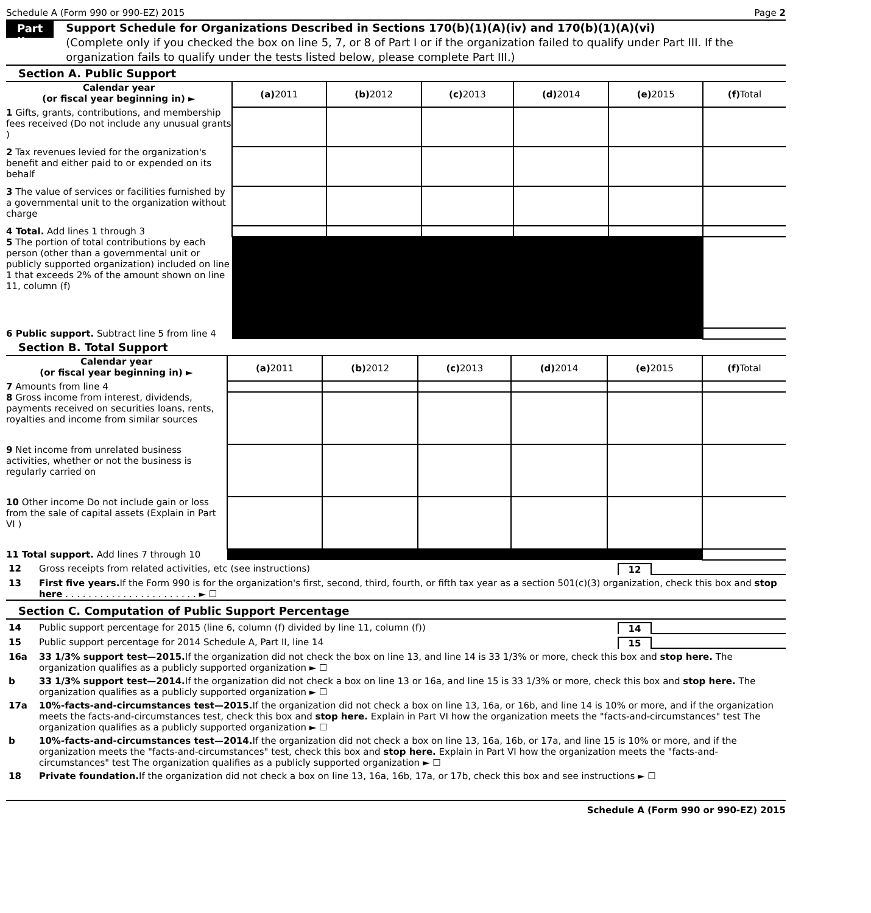Schedule A (Form 990 or 990-EZ) 2015 Page 2
Part II
Support Schedule for Organizations Described in Sections 170(b)(1)(A)(iv) and 170(b)(1)(A)(vi)
(Complete only if you checked the box on line 5, 7, or 8 of Part I or if the organization failed to qualify under Part III. If the organization fails to qualify under the tests listed below, please complete Part III.)
Section A. Public Support
| Calendar year (or fiscal year beginning in) ► | (a) 2011 | (b) 2012 | (c) 2013 | (d) 2014 | (e) 2015 | (f) Total |
| 1 Gifts, grants, contributions, and membership fees received (Do not include any unusual grants ) | | | | | | |
| 2 Tax revenues levied for the organization's benefit and either paid to or expended on its behalf | | | | | | |
| 3 The value of services or facilities furnished by a governmental unit to the organization without charge | | | | | | |
| 4 Total. Add lines 1 through 3 | | | | | | |
| 5 The portion of total contributions by each person (other than a governmental unit or publicly supported organization) included on line 1 that exceeds 2% of the amount shown on line 11, column (f) | | | | | | |
| 6 Public support. Subtract line 5 from line 4 | | | | | | |
Section B. Total Support
| Calendar year (or fiscal year beginning in) ► | (a) 2011 | (b) 2012 | (c) 2013 | (d) 2014 | (e) 2015 | (f) Total |
| 7 Amounts from line 4 | | | | | | |
| 8 Gross income from interest, dividends, payments received on securities loans, rents, royalties and income from similar sources | | | | | | |
| 9 Net income from unrelated business activities, whether or not the business is regularly carried on | | | | | | |
| 10 Other income Do not include gain or loss from the sale of capital assets (Explain in Part VI ) | | | | | | |
| 11 Total support. Add lines 7 through 10 | | | | | | |
12 Gross receipts from related activities, etc (see instructions) 12
13 First five years. If the Form 990 is for the organization's first, second, third, fourth, or fifth tax year as a section 501(c)(3) organization, check this box and stop here . . . . . . . . . . . . . . . . . . . . . . . ► ☐
Section C. Computation of Public Support Percentage
14 Public support percentage for 2015 (line 6, column (f) divided by line 11, column (f)) 14
15 Public support percentage for 2014 Schedule A, Part II, line 14 15
16a 33 1/3% support test—2015. If the organization did not check the box on line 13, and line 14 is 33 1/3% or more, check this box and stop here. The organization qualifies as a publicly supported organization ► ☐
b 33 1/3% support test—2014. If the organization did not check a box on line 13 or 16a, and line 15 is 33 1/3% or more, check this box and stop here. The organization qualifies as a publicly supported organization ► ☐
17a 10%-facts-and-circumstances test—2015. If the organization did not check a box on line 13, 16a, or 16b, and line 14 is 10% or more, and if the organization meets the facts-and-circumstances test, check this box and stop here. Explain in Part VI how the organization meets the "facts-and-circumstances" test The organization qualifies as a publicly supported organization ► ☐
b 10%-facts-and-circumstances test—2014. If the organization did not check a box on line 13, 16a, 16b, or 17a, and line 15 is 10% or more, and if the organization meets the "facts-and-circumstances" test, check this box and stop here. Explain in Part VI how the organization meets the "facts-and-circumstances" test The organization qualifies as a publicly supported organization ► ☐
18 Private foundation. If the organization did not check a box on line 13, 16a, 16b, 17a, or 17b, check this box and see instructions ► ☐
Schedule A (Form 990 or 990-EZ) 2015